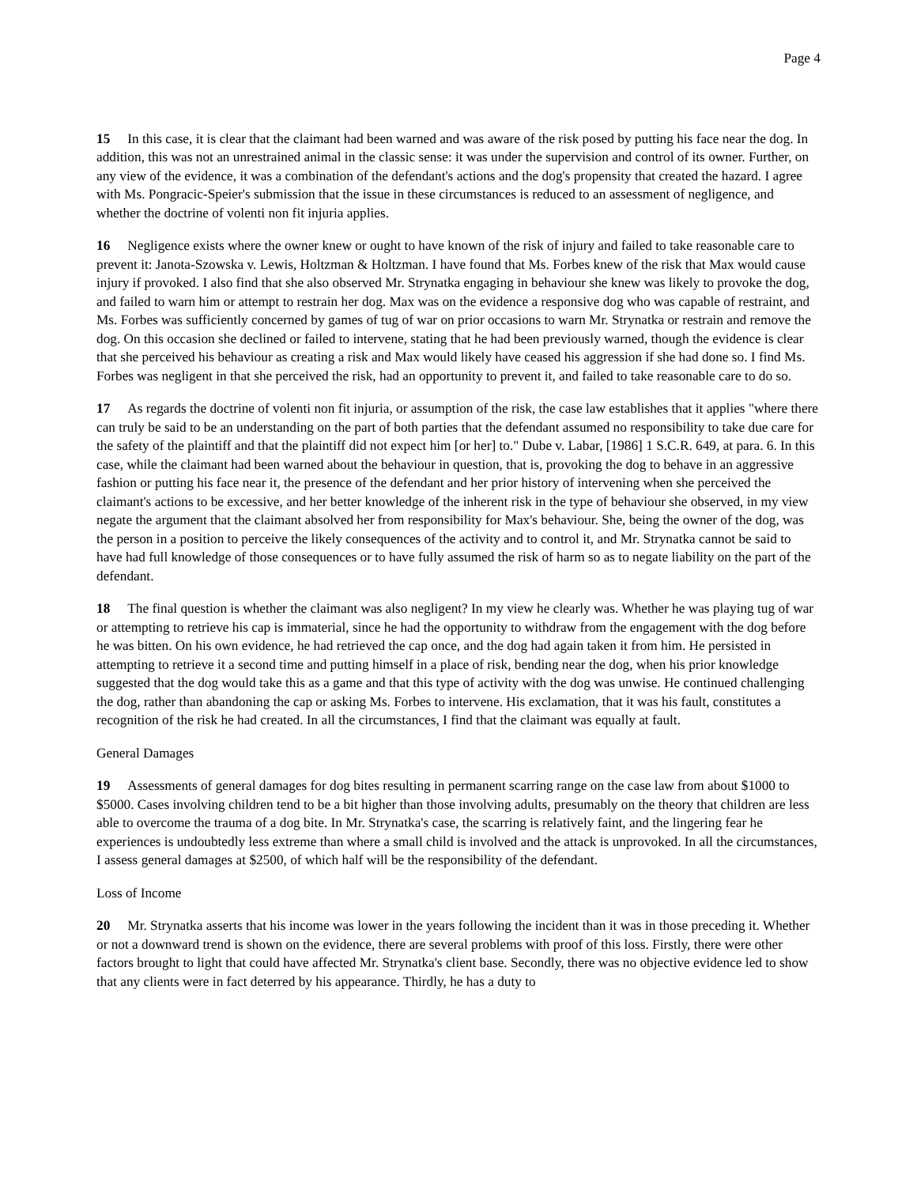Page 4
15 In this case, it is clear that the claimant had been warned and was aware of the risk posed by putting his face near the dog. In addition, this was not an unrestrained animal in the classic sense: it was under the supervision and control of its owner. Further, on any view of the evidence, it was a combination of the defendant's actions and the dog's propensity that created the hazard. I agree with Ms. Pongracic-Speier's submission that the issue in these circumstances is reduced to an assessment of negligence, and whether the doctrine of volenti non fit injuria applies.
16 Negligence exists where the owner knew or ought to have known of the risk of injury and failed to take reasonable care to prevent it: Janota-Szowska v. Lewis, Holtzman & Holtzman. I have found that Ms. Forbes knew of the risk that Max would cause injury if provoked. I also find that she also observed Mr. Strynatka engaging in behaviour she knew was likely to provoke the dog, and failed to warn him or attempt to restrain her dog. Max was on the evidence a responsive dog who was capable of restraint, and Ms. Forbes was sufficiently concerned by games of tug of war on prior occasions to warn Mr. Strynatka or restrain and remove the dog. On this occasion she declined or failed to intervene, stating that he had been previously warned, though the evidence is clear that she perceived his behaviour as creating a risk and Max would likely have ceased his aggression if she had done so. I find Ms. Forbes was negligent in that she perceived the risk, had an opportunity to prevent it, and failed to take reasonable care to do so.
17 As regards the doctrine of volenti non fit injuria, or assumption of the risk, the case law establishes that it applies "where there can truly be said to be an understanding on the part of both parties that the defendant assumed no responsibility to take due care for the safety of the plaintiff and that the plaintiff did not expect him [or her] to." Dube v. Labar, [1986] 1 S.C.R. 649, at para. 6. In this case, while the claimant had been warned about the behaviour in question, that is, provoking the dog to behave in an aggressive fashion or putting his face near it, the presence of the defendant and her prior history of intervening when she perceived the claimant's actions to be excessive, and her better knowledge of the inherent risk in the type of behaviour she observed, in my view negate the argument that the claimant absolved her from responsibility for Max's behaviour. She, being the owner of the dog, was the person in a position to perceive the likely consequences of the activity and to control it, and Mr. Strynatka cannot be said to have had full knowledge of those consequences or to have fully assumed the risk of harm so as to negate liability on the part of the defendant.
18 The final question is whether the claimant was also negligent? In my view he clearly was. Whether he was playing tug of war or attempting to retrieve his cap is immaterial, since he had the opportunity to withdraw from the engagement with the dog before he was bitten. On his own evidence, he had retrieved the cap once, and the dog had again taken it from him. He persisted in attempting to retrieve it a second time and putting himself in a place of risk, bending near the dog, when his prior knowledge suggested that the dog would take this as a game and that this type of activity with the dog was unwise. He continued challenging the dog, rather than abandoning the cap or asking Ms. Forbes to intervene. His exclamation, that it was his fault, constitutes a recognition of the risk he had created. In all the circumstances, I find that the claimant was equally at fault.
General Damages
19 Assessments of general damages for dog bites resulting in permanent scarring range on the case law from about $1000 to $5000. Cases involving children tend to be a bit higher than those involving adults, presumably on the theory that children are less able to overcome the trauma of a dog bite. In Mr. Strynatka's case, the scarring is relatively faint, and the lingering fear he experiences is undoubtedly less extreme than where a small child is involved and the attack is unprovoked. In all the circumstances, I assess general damages at $2500, of which half will be the responsibility of the defendant.
Loss of Income
20 Mr. Strynatka asserts that his income was lower in the years following the incident than it was in those preceding it. Whether or not a downward trend is shown on the evidence, there are several problems with proof of this loss. Firstly, there were other factors brought to light that could have affected Mr. Strynatka's client base. Secondly, there was no objective evidence led to show that any clients were in fact deterred by his appearance. Thirdly, he has a duty to